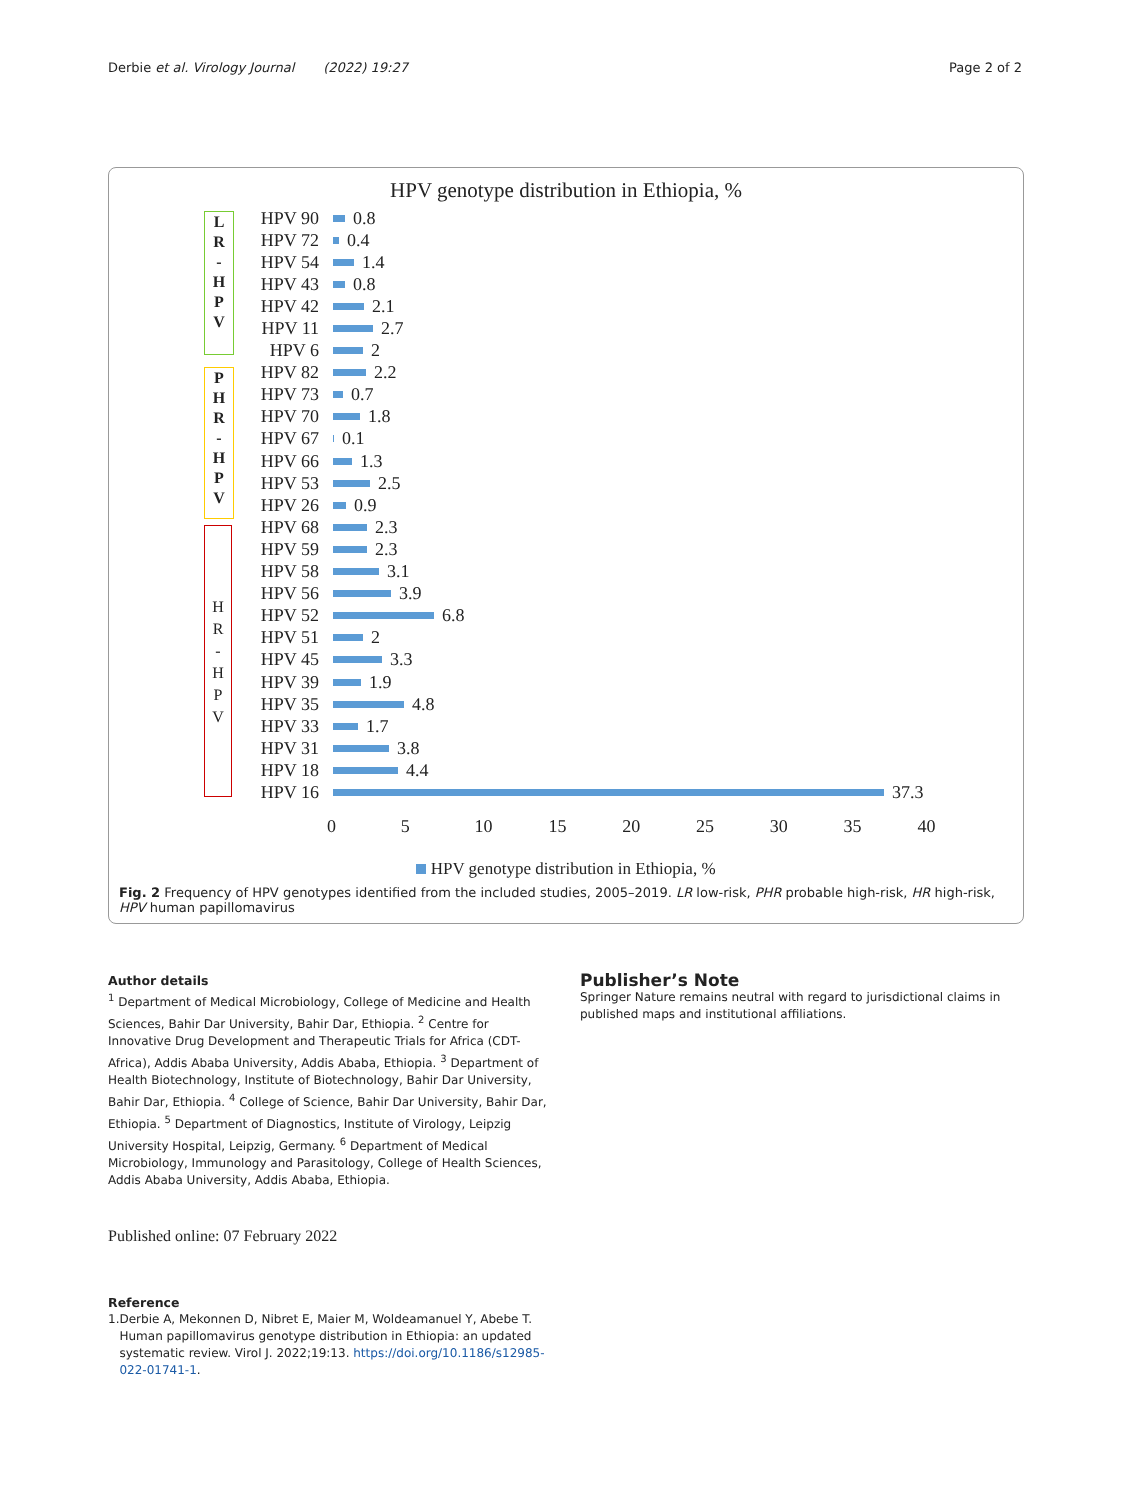Derbie et al. Virology Journal (2022) 19:27 Page 2 of 2
HPV genotype distribution in Ethiopia, %
L
R
-
H
P
V
P
H
R
-
H
P
V
H
R
-
H
P
V
HPV 90 0.8
HPV 72 0.4
HPV 54 1.4
HPV 43 0.8
HPV 42 2.1
HPV 11 2.7
HPV 6 2
HPV 82 2.2
HPV 73 0.7
HPV 70 1.8
HPV 67 0.1
HPV 66 1.3
HPV 53 2.5
HPV 26 0.9
HPV 68 2.3
HPV 59 2.3
HPV 58 3.1
HPV 56 3.9
HPV 52 6.8
HPV 51 2
HPV 45 3.3
HPV 39 1.9
HPV 35 4.8
HPV 33 1.7
HPV 31 3.8
HPV 18 4.4
HPV 16 37.3
0 5 10 15 20 25 30 35 40
HPV genotype distribution in Ethiopia, %
Fig. 2 Frequency of HPV genotypes identified from the included studies, 2005–2019. LR low-risk, PHR probable high-risk, HR high-risk, HPV human papillomavirus
Author details
<sup>1</sup> Department of Medical Microbiology, College of Medicine and Health Sciences, Bahir Dar University, Bahir Dar, Ethiopia. <sup>2</sup> Centre for Innovative Drug Development and Therapeutic Trials for Africa (CDT-Africa), Addis Ababa University, Addis Ababa, Ethiopia. <sup>3</sup> Department of Health Biotechnology, Institute of Biotechnology, Bahir Dar University, Bahir Dar, Ethiopia. <sup>4</sup> College of Science, Bahir Dar University, Bahir Dar, Ethiopia. <sup>5</sup> Department of Diagnostics, Institute of Virology, Leipzig University Hospital, Leipzig, Germany. <sup>6</sup> Department of Medical Microbiology, Immunology and Parasitology, College of Health Sciences, Addis Ababa University, Addis Ababa, Ethiopia.
Published online: 07 February 2022
Reference
1. Derbie A, Mekonnen D, Nibret E, Maier M, Woldeamanuel Y, Abebe T. Human papillomavirus genotype distribution in Ethiopia: an updated systematic review. Virol J. 2022;19:13. https://doi.org/10.1186/s12985-022-01741-1.
Publisher’s Note
Springer Nature remains neutral with regard to jurisdictional claims in published maps and institutional affiliations.